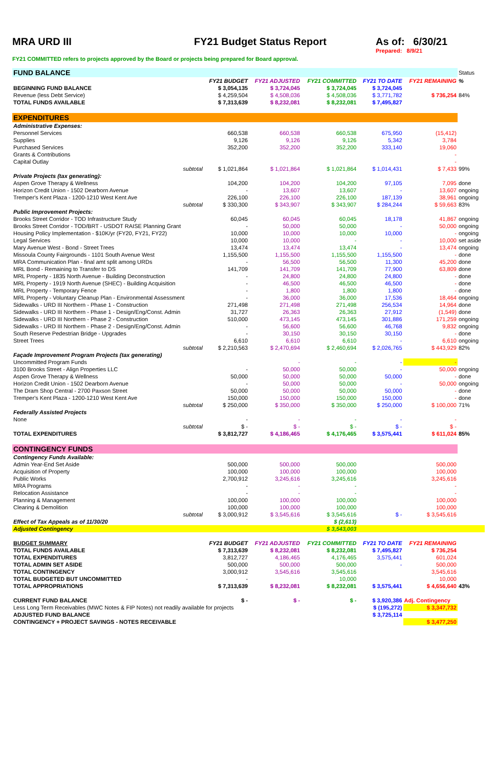MRA URD III FY21 Budget Status Report As of: 6/30/21
Prepared: 8/9/21
FY21 COMMITTED refers to projects approved by the Board or projects being prepared for Board approval.
| FUND BALANCE | | | | | | Status |
| | FY21 BUDGET | FY21 ADJUSTED | FY21 COMMITTED | FY21 TO DATE | FY21 REMAINING | % |
| BEGINNING FUND BALANCE | $ 3,054,135 | $ 3,724,045 | $ 3,724,045 | $ 3,724,045 | | |
| Revenue (less Debt Service) | $ 4,259,504 | $ 4,508,036 | $ 4,508,036 | $ 3,771,782 | $ 736,254 | 84% |
| TOTAL FUNDS AVAILABLE | $ 7,313,639 | $ 8,232,081 | $ 8,232,081 | $ 7,495,827 | | |
| EXPENDITURES | | | | | | |
| Administrative Expenses: | | | | | | |
| Personnel Services | 660,538 | 660,538 | 660,538 | 675,950 | (15,412) | |
| Supplies | 9,126 | 9,126 | 9,126 | 5,342 | 3,784 | |
| Purchased Services | 352,200 | 352,200 | 352,200 | 333,140 | 19,060 | |
| Grants & Contributions | | | | | - | |
| Capital Outlay | | | | | - | |
| subtotal | $ 1,021,864 | $ 1,021,864 | $ 1,021,864 | $ 1,014,431 | $ 7,433 | 99% |
| Private Projects (tax generating): | | | | | | |
| Aspen Grove Therapy & Wellness | 104,200 | 104,200 | 104,200 | 97,105 | 7,095 | done |
| Horizon Credit Union - 1502 Dearborn Avenue | - | 13,607 | 13,607 | - | 13,607 | ongoing |
| Tremper's Kent Plaza - 1200-1210 West Kent Ave | 226,100 | 226,100 | 226,100 | 187,139 | 38,961 | ongoing |
| subtotal | $ 330,300 | $ 343,907 | $ 343,907 | $ 284,244 | $ 59,663 | 83% |
| Public Improvement Projects: | | | | | | |
| Brooks Street Corridor - TOD Infrastructure Study | 60,045 | 60,045 | 60,045 | 18,178 | 41,867 | ongoing |
| Brooks Street Corridor - TOD/BRT - USDOT RAISE Planning Grant | - | 50,000 | 50,000 | - | 50,000 | ongoing |
| Housing Policy Implementation - $10K/yr (FY20, FY21, FY22) | 10,000 | 10,000 | 10,000 | 10,000 | - | ongoing |
| Legal Services | 10,000 | 10,000 | - | - | 10,000 | set aside |
| Mary Avenue West - Bond - Street Trees | 13,474 | 13,474 | 13,474 | - | 13,474 | ongoing |
| Missoula County Fairgrounds - 1101 South Avenue West | 1,155,500 | 1,155,500 | 1,155,500 | 1,155,500 | - | done |
| MRA Communication Plan - final amt split among URDs | - | 56,500 | 56,500 | 11,300 | 45,200 | done |
| MRL Bond - Remaining to Transfer to DS | 141,709 | 141,709 | 141,709 | 77,900 | 63,809 | done |
| MRL Property - 1835 North Avenue - Building Deconstruction | - | 24,800 | 24,800 | 24,800 | - | done |
| MRL Property - 1919 North Avenue (SHEC) - Building Acquisition | - | 46,500 | 46,500 | 46,500 | - | done |
| MRL Property - Temporary Fence | - | 1,800 | 1,800 | 1,800 | - | done |
| MRL Property - Voluntary Cleanup Plan - Environmental Assessment | - | 36,000 | 36,000 | 17,536 | 18,464 | ongoing |
| Sidewalks - URD III Northern - Phase 1 - Construction | 271,498 | 271,498 | 271,498 | 256,534 | 14,964 | done |
| Sidewalks - URD III Northern - Phase 1 - Design/Eng/Const. Admin | 31,727 | 26,363 | 26,363 | 27,912 | (1,549) | done |
| Sidewalks - URD III Northern - Phase 2 - Construction | 510,000 | 473,145 | 473,145 | 301,886 | 171,259 | ongoing |
| Sidewalks - URD III Northern - Phase 2 - Design/Eng/Const. Admin | - | 56,600 | 56,600 | 46,768 | 9,832 | ongoing |
| South Reserve Pedestrian Bridge - Upgrades | - | 30,150 | 30,150 | 30,150 | - | done |
| Street Trees | 6,610 | 6,610 | 6,610 | - | 6,610 | ongoing |
| subtotal | $ 2,210,563 | $ 2,470,694 | $ 2,460,694 | $ 2,026,765 | $ 443,929 | 82% |
| Façade Improvement Program Projects (tax generating) | | | | | | |
| Uncommitted Program Funds | | - | - | - | - | |
| 3100 Brooks Street - Align Properties LLC | - | 50,000 | 50,000 | - | 50,000 | ongoing |
| Aspen Grove Therapy & Wellness | 50,000 | 50,000 | 50,000 | 50,000 | - | done |
| Horizon Credit Union - 1502 Dearborn Avenue | - | 50,000 | 50,000 | - | 50,000 | ongoing |
| The Dram Shop Central - 2700 Paxson Street | 50,000 | 50,000 | 50,000 | 50,000 | - | done |
| Tremper's Kent Plaza - 1200-1210 West Kent Ave | 150,000 | 150,000 | 150,000 | 150,000 | - | done |
| subtotal | $ 250,000 | $ 350,000 | $ 350,000 | $ 250,000 | $ 100,000 | 71% |
| Federally Assisted Projects | | | | | | |
| None | - | - | - | - | - | |
| subtotal | $ - | $ - | $ - | $ - | $ - | |
| TOTAL EXPENDITURES | $ 3,812,727 | $ 4,186,465 | $ 4,176,465 | $ 3,575,441 | $ 611,024 | 85% |
| CONTINGENCY FUNDS | | | | | | |
| Contingency Funds Available: | | | | | | |
| Admin Year-End Set Aside | 500,000 | 500,000 | 500,000 | | 500,000 | |
| Acquisition of Property | 100,000 | 100,000 | 100,000 | | 100,000 | |
| Public Works | 2,700,912 | 3,245,616 | 3,245,616 | | 3,245,616 | |
| MRA Programs | - | - | - | | - | |
| Relocation Assistance | - | - | - | | - | |
| Planning & Management | 100,000 | 100,000 | 100,000 | | 100,000 | |
| Clearing & Demolition | 100,000 | 100,000 | 100,000 | | 100,000 | |
| subtotal | $ 3,000,912 | $ 3,545,616 | $ 3,545,616 | $ - | $ 3,545,616 | |
| Effect of Tax Appeals as of 11/30/20 | | | $ (2,613) | | | |
| Adjusted Contingency | | | $ 3,543,003 | | | |
| BUDGET SUMMARY | FY21 BUDGET | FY21 ADJUSTED | FY21 COMMITTED | FY21 TO DATE | FY21 REMAINING | |
| TOTAL FUNDS AVAILABLE | $ 7,313,639 | $ 8,232,081 | $ 8,232,081 | $ 7,495,827 | $ 736,254 | |
| TOTAL EXPENDITURES | 3,812,727 | 4,186,465 | 4,176,465 | 3,575,441 | 601,024 | |
| TOTAL ADMIN SET ASIDE | 500,000 | 500,000 | 500,000 | - | 500,000 | |
| TOTAL CONTINGENCY | 3,000,912 | 3,545,616 | 3,545,616 | | 3,545,616 | |
| TOTAL BUDGETED BUT UNCOMMITTED | - | | 10,000 | | 10,000 | |
| TOTAL APPROPRIATIONS | $ 7,313,639 | $ 8,232,081 | $ 8,232,081 | $ 3,575,441 | $ 4,656,640 | 43% |
| CURRENT FUND BALANCE | $ - | $ - | $ - | $ 3,920,386 | Adj. Contingency | |
| Less Long Term Receivables (MWC Notes & FIP Notes) not readily available for projects | | | | $ (195,272) | $ 3,347,732 | |
| ADJUSTED FUND BALANCE | | | | $ 3,725,114 | | |
| CONTINGENCY + PROJECT SAVINGS - NOTES RECEIVABLE | | | | | $ 3,477,250 | |